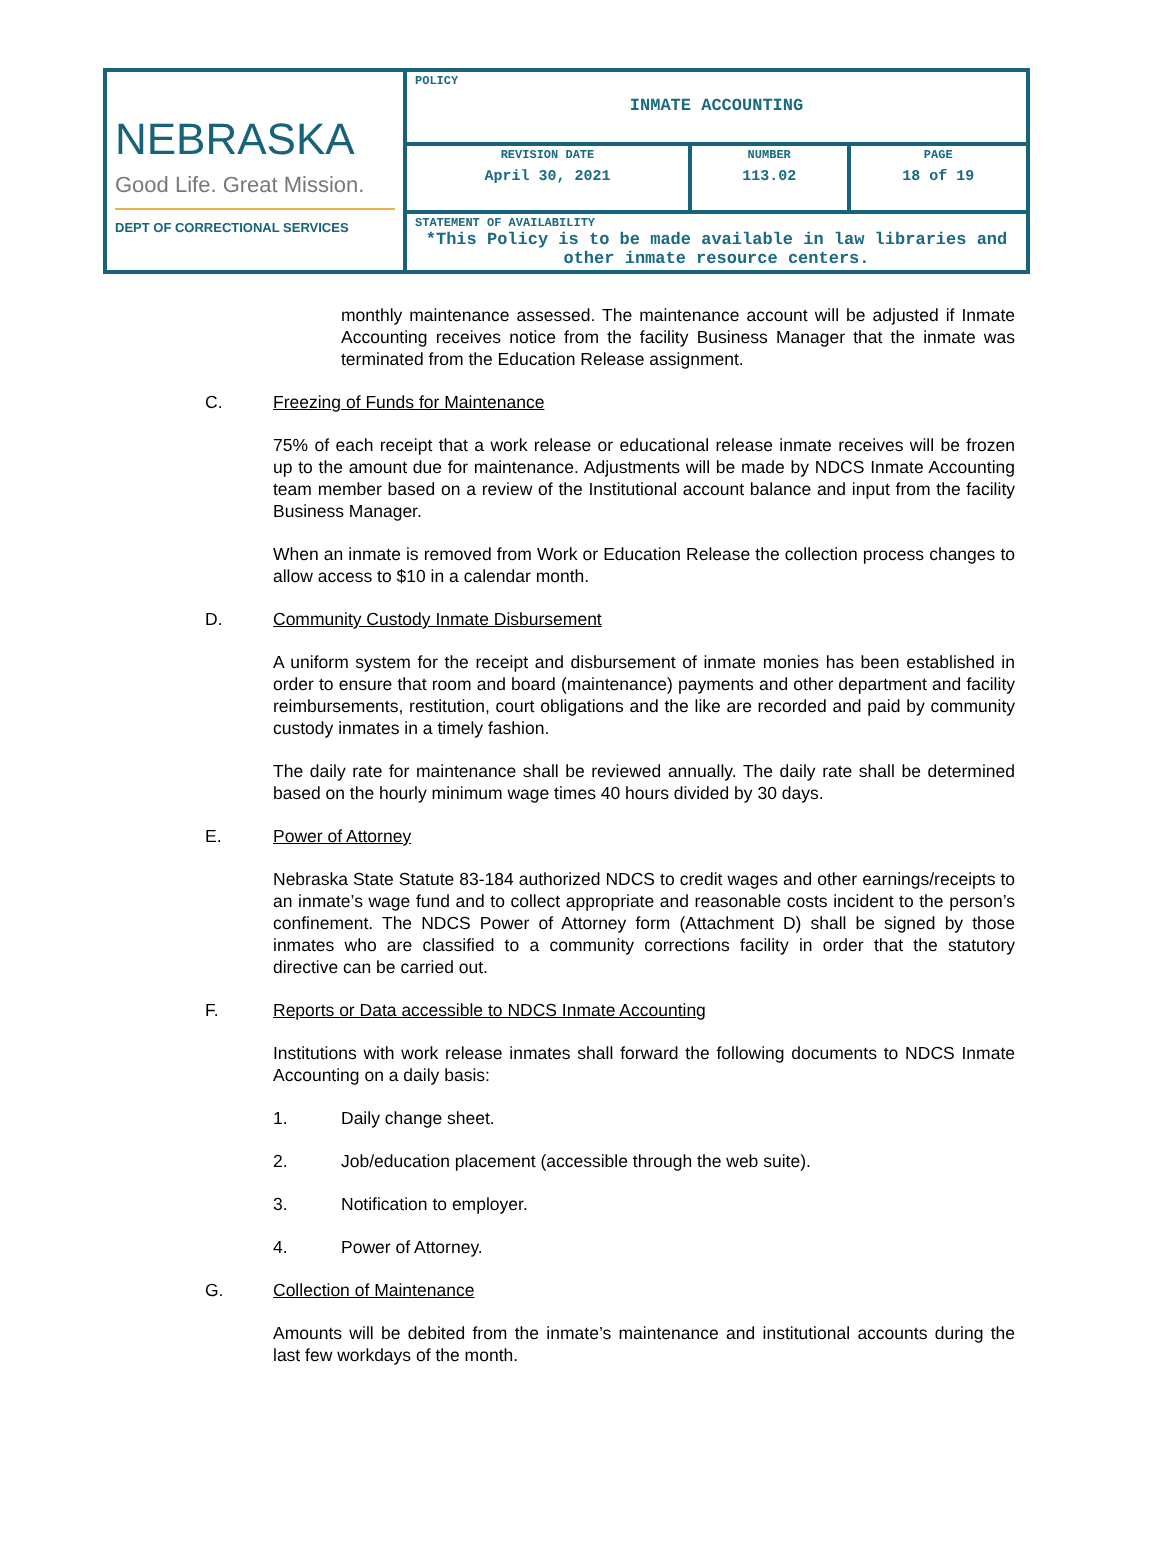| NEBRASKA Good Life. Great Mission. DEPT OF CORRECTIONAL SERVICES | POLICY INMATE ACCOUNTING | | |
| | REVISION DATE April 30, 2021 | NUMBER 113.02 | PAGE 18 of 19 |
| | STATEMENT OF AVAILABILITY *This Policy is to be made available in law libraries and other inmate resource centers. | | |
monthly maintenance assessed. The maintenance account will be adjusted if Inmate Accounting receives notice from the facility Business Manager that the inmate was terminated from the Education Release assignment.
C. Freezing of Funds for Maintenance
75% of each receipt that a work release or educational release inmate receives will be frozen up to the amount due for maintenance. Adjustments will be made by NDCS Inmate Accounting team member based on a review of the Institutional account balance and input from the facility Business Manager.
When an inmate is removed from Work or Education Release the collection process changes to allow access to $10 in a calendar month.
D. Community Custody Inmate Disbursement
A uniform system for the receipt and disbursement of inmate monies has been established in order to ensure that room and board (maintenance) payments and other department and facility reimbursements, restitution, court obligations and the like are recorded and paid by community custody inmates in a timely fashion.
The daily rate for maintenance shall be reviewed annually. The daily rate shall be determined based on the hourly minimum wage times 40 hours divided by 30 days.
E. Power of Attorney
Nebraska State Statute 83-184 authorized NDCS to credit wages and other earnings/receipts to an inmate’s wage fund and to collect appropriate and reasonable costs incident to the person’s confinement. The NDCS Power of Attorney form (Attachment D) shall be signed by those inmates who are classified to a community corrections facility in order that the statutory directive can be carried out.
F. Reports or Data accessible to NDCS Inmate Accounting
Institutions with work release inmates shall forward the following documents to NDCS Inmate Accounting on a daily basis:
1. Daily change sheet.
2. Job/education placement (accessible through the web suite).
3. Notification to employer.
4. Power of Attorney.
G. Collection of Maintenance
Amounts will be debited from the inmate’s maintenance and institutional accounts during the last few workdays of the month.